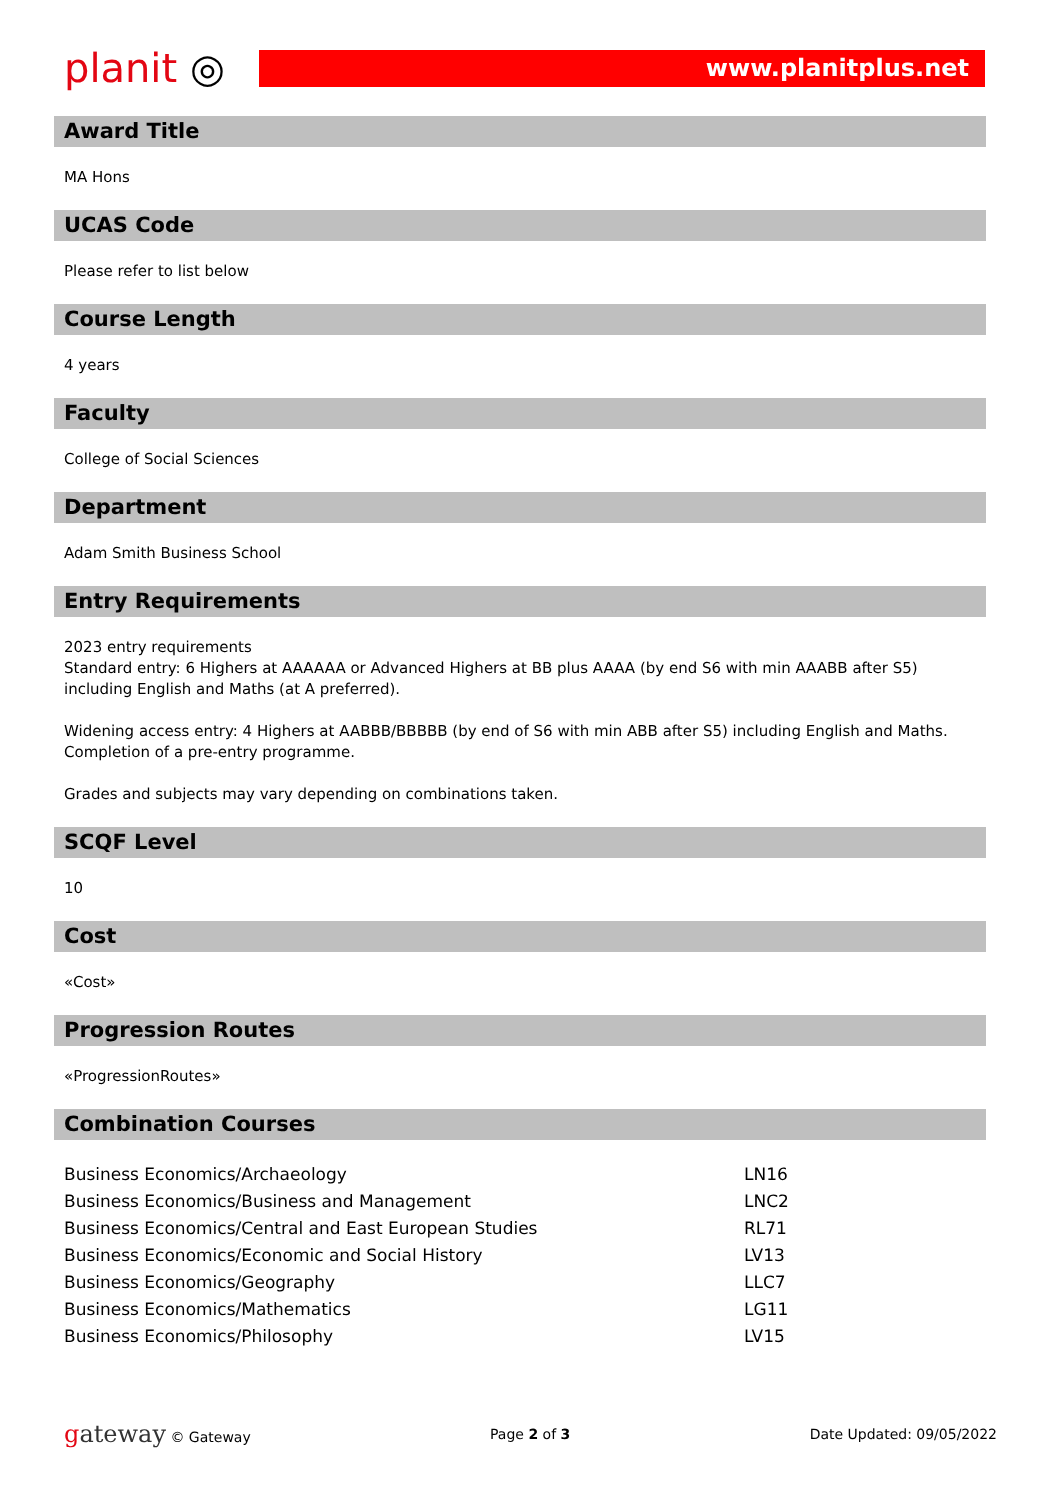planit ◎
www.planitplus.net
Award Title
MA Hons
UCAS Code
Please refer to list below
Course Length
4 years
Faculty
College of Social Sciences
Department
Adam Smith Business School
Entry Requirements
2023 entry requirements
Standard entry: 6 Highers at AAAAAA or Advanced Highers at BB plus AAAA (by end S6 with min AAABB after S5) including English and Maths (at A preferred).
Widening access entry: 4 Highers at AABBB/BBBBB (by end of S6 with min ABB after S5) including English and Maths. Completion of a pre-entry programme.
Grades and subjects may vary depending on combinations taken.
SCQF Level
10
Cost
«Cost»
Progression Routes
«ProgressionRoutes»
Combination Courses
| Business Economics/Archaeology | LN16 |
| Business Economics/Business and Management | LNC2 |
| Business Economics/Central and East European Studies | RL71 |
| Business Economics/Economic and Social History | LV13 |
| Business Economics/Geography | LLC7 |
| Business Economics/Mathematics | LG11 |
| Business Economics/Philosophy | LV15 |
gateway © Gateway Page 2 of 3 Date Updated: 09/05/2022